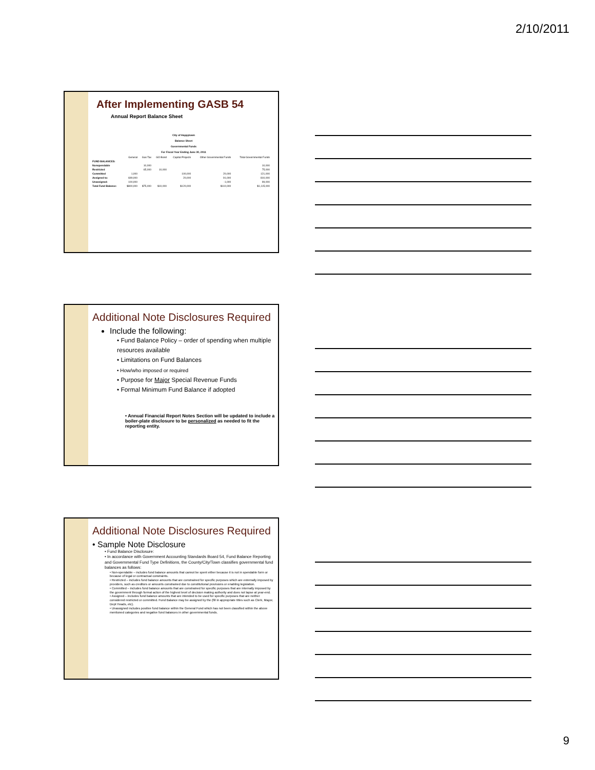2/10/2011
After Implementing GASB 54
Annual Report Balance Sheet
City of Happytown
Balance Sheet
Governmental Funds
For Fiscal Year Ending June 30, 2011
| | General | Gas Tax | GO Bond | Capital Projects | Other Governmental Funds | Total Governmental Funds |
| --- | --- | --- | --- | --- | --- | --- |
| FUND BALANCES: | | | | | | |
| Nonspendable | | 10,000 | | | | 10,000 |
| Restricted | | 65,000 | 10,000 | | | 75,000 |
| Committed | 1,000 | | | 100,000 | 20,000 | 121,000 |
| Assigned to: | 699,000 | | | 20,000 | 91,000 | 810,000 |
| Unassigned: | 100,000 | | | | -1,000 | 99,000 |
| Total Fund Balance: | $800,000 | $75,000 | $10,000 | $120,000 | $110,000 | $1,115,000 |
Additional Note Disclosures Required
Include the following:
• Fund Balance Policy – order of spending when multiple resources available
• Limitations on Fund Balances
• How/who imposed or required
• Purpose for Major Special Revenue Funds
• Formal Minimum Fund Balance if adopted
• Annual Financial Report Notes Section will be updated to include a boiler-plate disclosure to be personalized as needed to fit the reporting entity.
Additional Note Disclosures Required
• Sample Note Disclosure
• Fund Balance Disclosure:
• In accordance with Government Accounting Standards Board 54, Fund Balance Reporting and Governmental Fund Type Definitions, the County/City/Town classifies governmental fund balances as follows:
• Non-spendable – includes fund balance amounts that cannot be spent either because it is not in spendable form or because of legal or contractual constraints.
• Restricted – includes fund balance amounts that are constrained for specific purposes which are externally imposed by providers, such as creditors or amounts constrained due to constitutional provisions or enabling legislation.
• Committed – includes fund balance amounts that are constrained for specific purposes that are internally imposed by the government through formal action of the highest level of decision making authority and does not lapse at year-end.
• Assigned – includes fund balance amounts that are intended to be used for specific purposes that are neither considered restricted or committed. Fund Balance may be assigned by the (fill in appropriate titles such as Clerk, Mayor, Dept Heads, etc).
• Unassigned includes positive fund balance within the General Fund which has not been classified within the above mentioned categories and negative fund balances in other governmental funds.
9